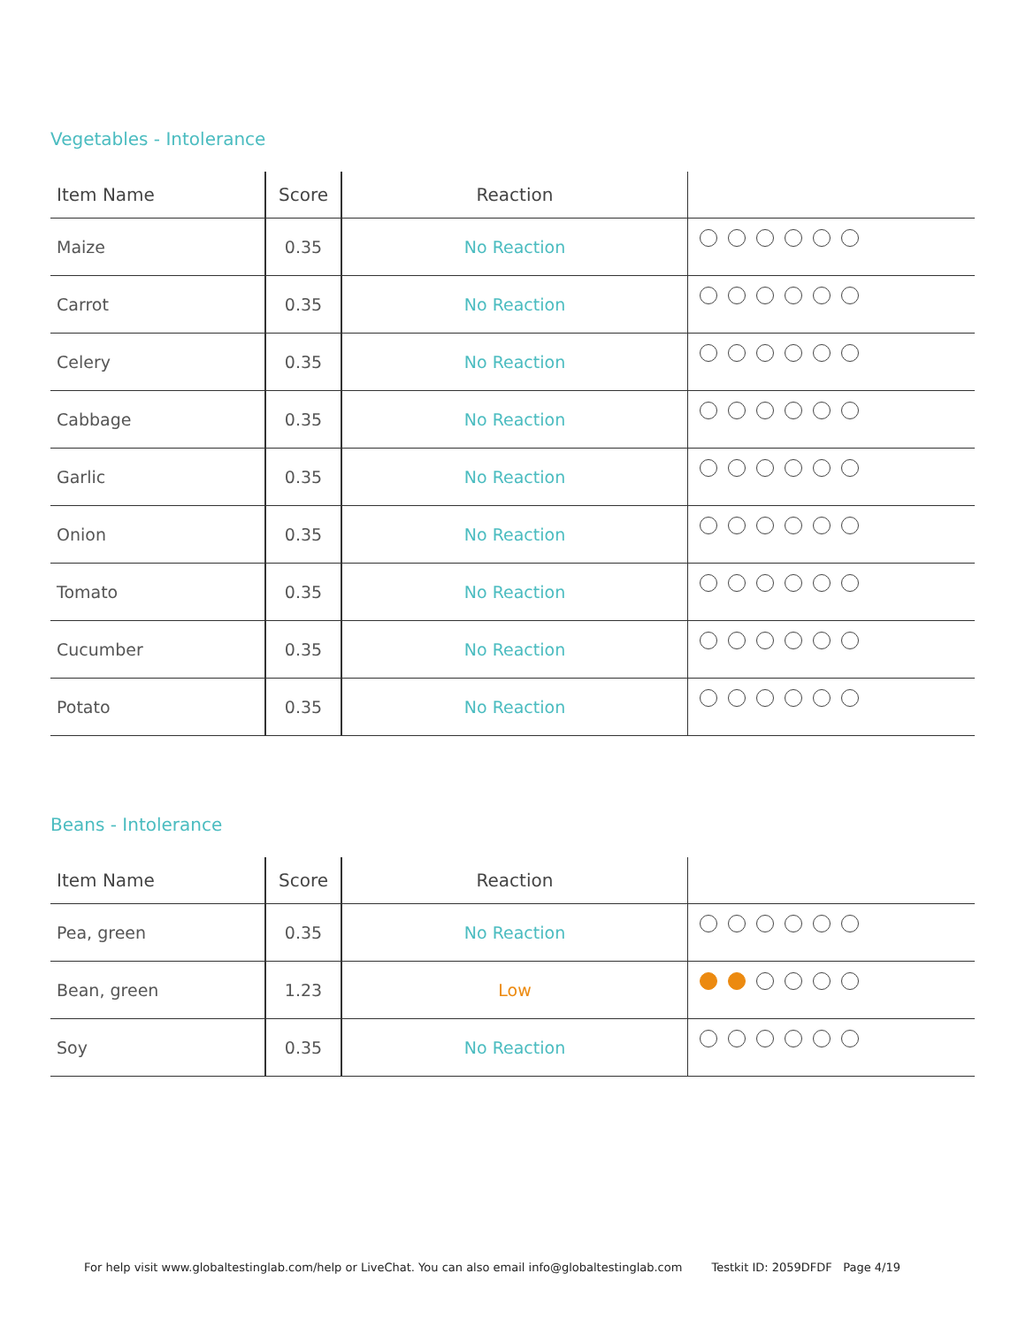Vegetables - Intolerance
| Item Name | Score | Reaction | |
| --- | --- | --- | --- |
| Maize | 0.35 | No Reaction | |
| Carrot | 0.35 | No Reaction | |
| Celery | 0.35 | No Reaction | |
| Cabbage | 0.35 | No Reaction | |
| Garlic | 0.35 | No Reaction | |
| Onion | 0.35 | No Reaction | |
| Tomato | 0.35 | No Reaction | |
| Cucumber | 0.35 | No Reaction | |
| Potato | 0.35 | No Reaction | |
Beans - Intolerance
| Item Name | Score | Reaction | |
| --- | --- | --- | --- |
| Pea, green | 0.35 | No Reaction | |
| Bean, green | 1.23 | Low | |
| Soy | 0.35 | No Reaction | |
For help visit www.globaltestinglab.com/help or LiveChat. You can also email info@globaltestinglab.com Testkit ID: 2059DFDF Page 4/19